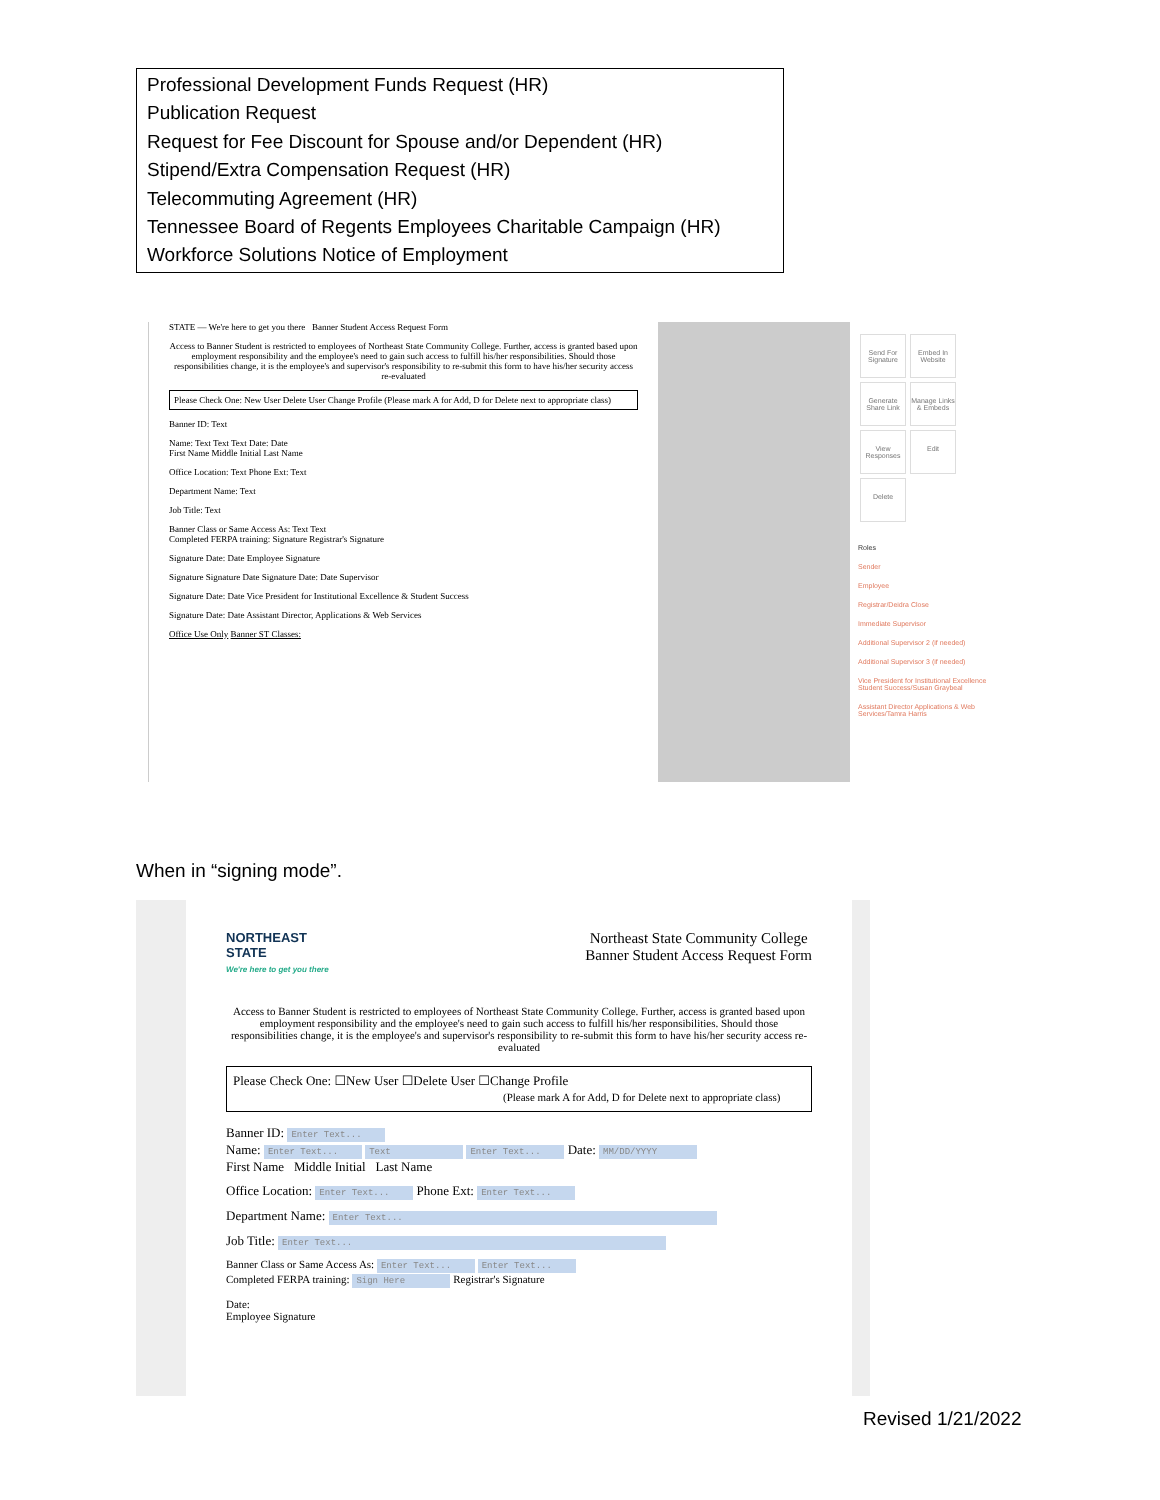Professional Development Funds Request (HR)
Publication Request
Request for Fee Discount for Spouse and/or Dependent (HR)
Stipend/Extra Compensation Request (HR)
Telecommuting Agreement (HR)
Tennessee Board of Regents Employees Charitable Campaign (HR)
Workforce Solutions Notice of Employment
STATE — We're here to get you there Banner Student Access Request Form
Access to Banner Student is restricted to employees of Northeast State Community College. Further, access is granted based upon employment responsibility and the employee's need to gain such access to fulfill his/her responsibilities. Should those responsibilities change, it is the employee's and supervisor's responsibility to re-submit this form to have his/her security access re-evaluated
Please Check One: New User Delete User Change Profile (Please mark A for Add, D for Delete next to appropriate class)
Banner ID: Text
Name: Text Text Text Date: Date
First Name Middle Initial Last Name
Office Location: Text Phone Ext: Text
Department Name: Text
Job Title: Text
Banner Class or Same Access As: Text Text
Completed FERPA training: Signature Registrar's Signature
Signature Date: Date Employee Signature
Signature Signature Date Signature Date: Date Supervisor
Signature Date: Date Vice President for Institutional Excellence & Student Success
Signature Date: Date Assistant Director, Applications & Web Services
Office Use Only Banner ST Classes:
Send For Signature Embed In Website Generate Share Link Manage Links & Embeds View Responses Edit Delete
Roles
Sender
Employee
Registrar/Deidra Close
Immediate Supervisor
Additional Supervisor 2 (if needed)
Additional Supervisor 3 (if needed)
Vice President for Institutional Excellence Student Success/Susan Graybeal
Assistant Director Applications & Web Services/Tamra Harris
When in “signing mode”.
NORTHEAST
STATE
We're here to get you there
Northeast State Community College
Banner Student Access Request Form
Access to Banner Student is restricted to employees of Northeast State Community College. Further, access is granted based upon employment responsibility and the employee's need to gain such access to fulfill his/her responsibilities. Should those responsibilities change, it is the employee's and supervisor's responsibility to re-submit this form to have his/her security access re-evaluated
Please Check One: ☐New User ☐Delete User ☐Change Profile
(Please mark A for Add, D for Delete next to appropriate class)
Banner ID: Enter Text...
Name: Enter Text... Text Enter Text... Date: MM/DD/YYYY
First Name Middle Initial Last Name
Office Location: Enter Text... Phone Ext: Enter Text...
Department Name: Enter Text...
Job Title: Enter Text...
Banner Class or Same Access As: Enter Text... Enter Text...
Completed FERPA training: Sign Here Registrar's Signature
Date:
Employee Signature
Revised 1/21/2022